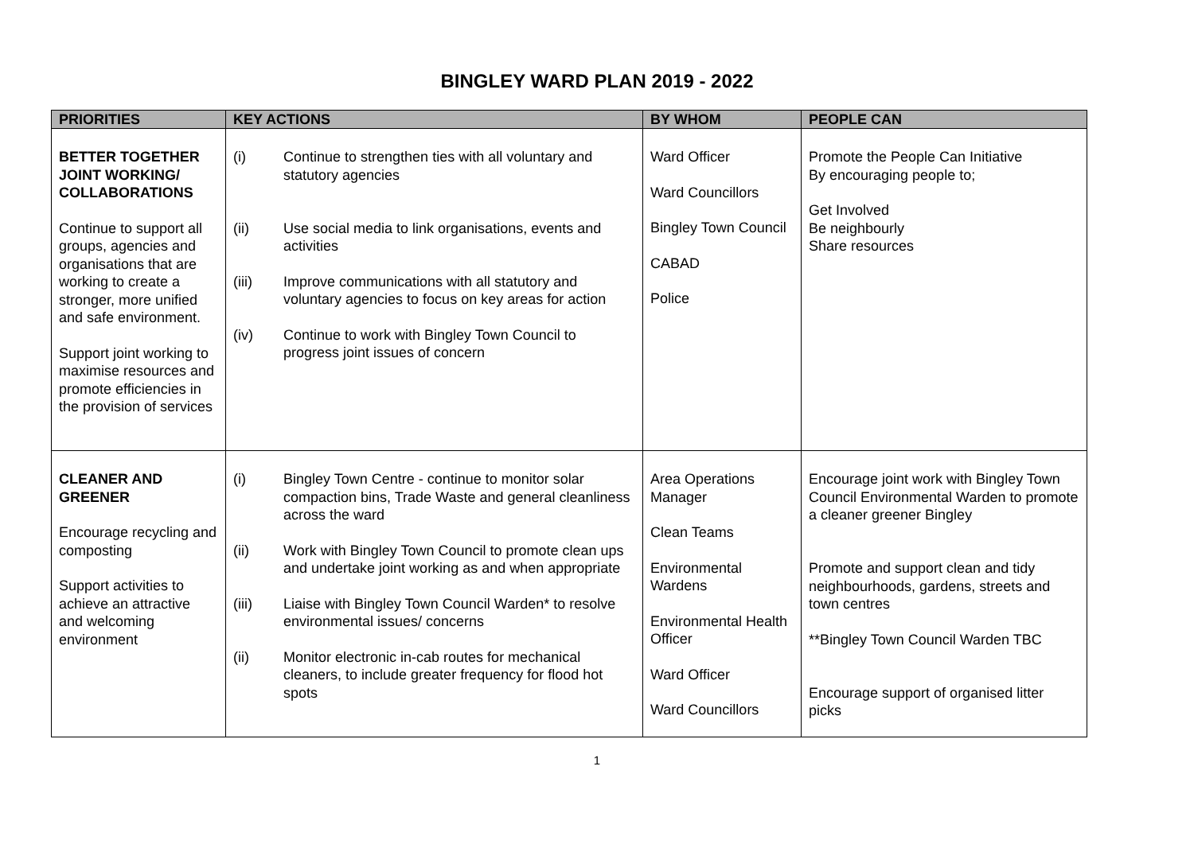BINGLEY WARD PLAN 2019 - 2022
| PRIORITIES | KEY ACTIONS | BY WHOM | PEOPLE CAN |
| --- | --- | --- | --- |
| BETTER TOGETHER JOINT WORKING/ COLLABORATIONS Continue to support all groups, agencies and organisations that are working to create a stronger, more unified and safe environment. Support joint working to maximise resources and promote efficiencies in the provision of services | (i) Continue to strengthen ties with all voluntary and statutory agencies (ii) Use social media to link organisations, events and activities (iii) Improve communications with all statutory and voluntary agencies to focus on key areas for action (iv) Continue to work with Bingley Town Council to progress joint issues of concern | Ward Officer Ward Councillors Bingley Town Council CABAD Police | Promote the People Can Initiative By encouraging people to; Get Involved Be neighbourly Share resources |
| CLEANER AND GREENER Encourage recycling and composting Support activities to achieve an attractive and welcoming environment | (i) Bingley Town Centre - continue to monitor solar compaction bins, Trade Waste and general cleanliness across the ward (ii) Work with Bingley Town Council to promote clean ups and undertake joint working as and when appropriate (iii) Liaise with Bingley Town Council Warden* to resolve environmental issues/ concerns (ii) Monitor electronic in-cab routes for mechanical cleaners, to include greater frequency for flood hot spots | Area Operations Manager Clean Teams Environmental Wardens Environmental Health Officer Ward Officer Ward Councillors | Encourage joint work with Bingley Town Council Environmental Warden to promote a cleaner greener Bingley Promote and support clean and tidy neighbourhoods, gardens, streets and town centres **Bingley Town Council Warden TBC Encourage support of organised litter picks |
1